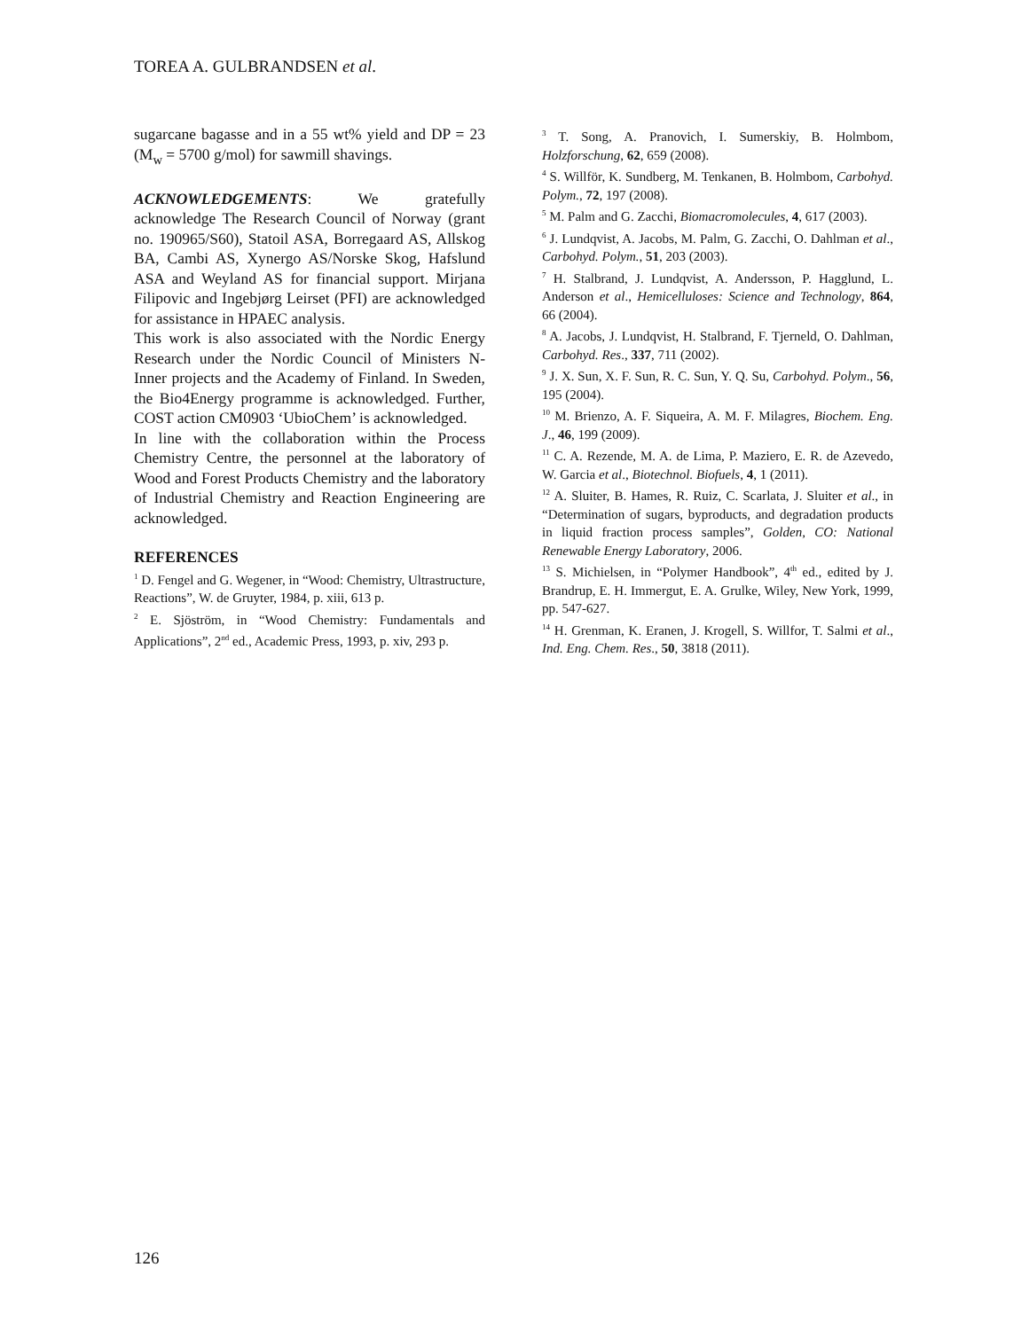TOREA A. GULBRANDSEN et al.
sugarcane bagasse and in a 55 wt% yield and DP = 23 (M<sub>w</sub> = 5700 g/mol) for sawmill shavings.
ACKNOWLEDGEMENTS: We gratefully acknowledge The Research Council of Norway (grant no. 190965/S60), Statoil ASA, Borregaard AS, Allskog BA, Cambi AS, Xynergo AS/Norske Skog, Hafslund ASA and Weyland AS for financial support. Mirjana Filipovic and Ingebjørg Leirset (PFI) are acknowledged for assistance in HPAEC analysis.
This work is also associated with the Nordic Energy Research under the Nordic Council of Ministers N-Inner projects and the Academy of Finland. In Sweden, the Bio4Energy programme is acknowledged. Further, COST action CM0903 ‘UbioChem’ is acknowledged.
In line with the collaboration within the Process Chemistry Centre, the personnel at the laboratory of Wood and Forest Products Chemistry and the laboratory of Industrial Chemistry and Reaction Engineering are acknowledged.
REFERENCES
<sup>1</sup> D. Fengel and G. Wegener, in “Wood: Chemistry, Ultrastructure, Reactions”, W. de Gruyter, 1984, p. xiii, 613 p.
<sup>2</sup> E. Sjöström, in “Wood Chemistry: Fundamentals and Applications”, 2<sup>nd</sup> ed., Academic Press, 1993, p. xiv, 293 p.
<sup>3</sup> T. Song, A. Pranovich, I. Sumerskiy, B. Holmbom, Holzforschung, 62, 659 (2008).
<sup>4</sup> S. Willför, K. Sundberg, M. Tenkanen, B. Holmbom, Carbohyd. Polym., 72, 197 (2008).
<sup>5</sup> M. Palm and G. Zacchi, Biomacromolecules, 4, 617 (2003).
<sup>6</sup> J. Lundqvist, A. Jacobs, M. Palm, G. Zacchi, O. Dahlman et al., Carbohyd. Polym., 51, 203 (2003).
<sup>7</sup> H. Stalbrand, J. Lundqvist, A. Andersson, P. Hagglund, L. Anderson et al., Hemicelluloses: Science and Technology, 864, 66 (2004).
<sup>8</sup> A. Jacobs, J. Lundqvist, H. Stalbrand, F. Tjerneld, O. Dahlman, Carbohyd. Res., 337, 711 (2002).
<sup>9</sup> J. X. Sun, X. F. Sun, R. C. Sun, Y. Q. Su, Carbohyd. Polym., 56, 195 (2004).
<sup>10</sup> M. Brienzo, A. F. Siqueira, A. M. F. Milagres, Biochem. Eng. J., 46, 199 (2009).
<sup>11</sup> C. A. Rezende, M. A. de Lima, P. Maziero, E. R. de Azevedo, W. Garcia et al., Biotechnol. Biofuels, 4, 1 (2011).
<sup>12</sup> A. Sluiter, B. Hames, R. Ruiz, C. Scarlata, J. Sluiter et al., in “Determination of sugars, byproducts, and degradation products in liquid fraction process samples”, Golden, CO: National Renewable Energy Laboratory, 2006.
<sup>13</sup> S. Michielsen, in “Polymer Handbook”, 4<sup>th</sup> ed., edited by J. Brandrup, E. H. Immergut, E. A. Grulke, Wiley, New York, 1999, pp. 547-627.
<sup>14</sup> H. Grenman, K. Eranen, J. Krogell, S. Willfor, T. Salmi et al., Ind. Eng. Chem. Res., 50, 3818 (2011).
126